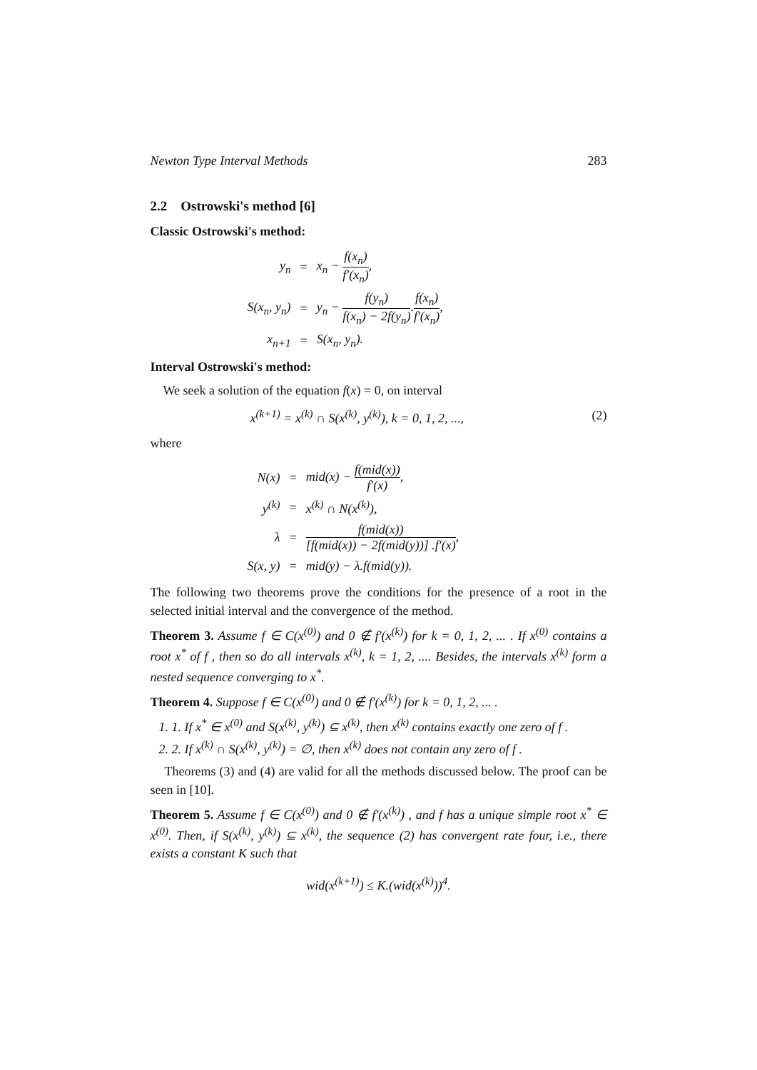Newton Type Interval Methods 283
2.2 Ostrowski's method [6]
Classic Ostrowski's method:
| y<sub>n</sub> | = | x<sub>n</sub> − f(x<sub>n</sub>) f′(x<sub>n</sub>) , |
| S(x<sub>n</sub>, y<sub>n</sub>) | = | y<sub>n</sub> − f(y<sub>n</sub>) f(x<sub>n</sub>) − 2f(y<sub>n</sub>) . f(x<sub>n</sub>) f′(x<sub>n</sub>) , |
| x<sub>n+1</sub> | = | S(x<sub>n</sub>, y<sub>n</sub>). |
Interval Ostrowski's method:
We seek a solution of the equation f(x) = 0, on interval
x<sup>(k+1)</sup> = x<sup>(k)</sup> ∩ S(x<sup>(k)</sup>, y<sup>(k)</sup>), k = 0, 1, 2, ..., (2)
where
| N(x) | = | mid(x) − f(mid(x)) f′(x) , |
| y<sup>(k)</sup> | = | x<sup>(k)</sup> ∩ N(x<sup>(k)</sup>), |
| λ | = | f(mid(x)) [f(mid(x)) − 2f(mid(y))] .f′(x) , |
| S(x, y) | = | mid(y) − λ.f(mid(y)). |
The following two theorems prove the conditions for the presence of a root in the selected initial interval and the convergence of the method.
Theorem 3. Assume f ∈ C(x<sup>(0)</sup>) and 0 ∉ f′(x<sup>(k)</sup>) for k = 0, 1, 2, ... . If x<sup>(0)</sup> contains a root x<sup>*</sup> of f , then so do all intervals x<sup>(k)</sup>, k = 1, 2, .... Besides, the intervals x<sup>(k)</sup> form a nested sequence converging to x<sup>*</sup>.
Theorem 4. Suppose f ∈ C(x<sup>(0)</sup>) and 0 ∉ f′(x<sup>(k)</sup>) for k = 0, 1, 2, ... .
1. 1. If x<sup>*</sup> ∈ x<sup>(0)</sup> and S(x<sup>(k)</sup>, y<sup>(k)</sup>) ⊆ x<sup>(k)</sup>, then x<sup>(k)</sup> contains exactly one zero of f .
2. 2. If x<sup>(k)</sup> ∩ S(x<sup>(k)</sup>, y<sup>(k)</sup>) = ∅, then x<sup>(k)</sup> does not contain any zero of f .
Theorems (3) and (4) are valid for all the methods discussed below. The proof can be seen in [10].
Theorem 5. Assume f ∈ C(x<sup>(0)</sup>) and 0 ∉ f′(x<sup>(k)</sup>) , and f has a unique simple root x<sup>*</sup> ∈ x<sup>(0)</sup>. Then, if S(x<sup>(k)</sup>, y<sup>(k)</sup>) ⊆ x<sup>(k)</sup>, the sequence (2) has convergent rate four, i.e., there exists a constant K such that
wid(x<sup>(k+1)</sup>) ≤ K.(wid(x<sup>(k)</sup>))<sup>4</sup>.